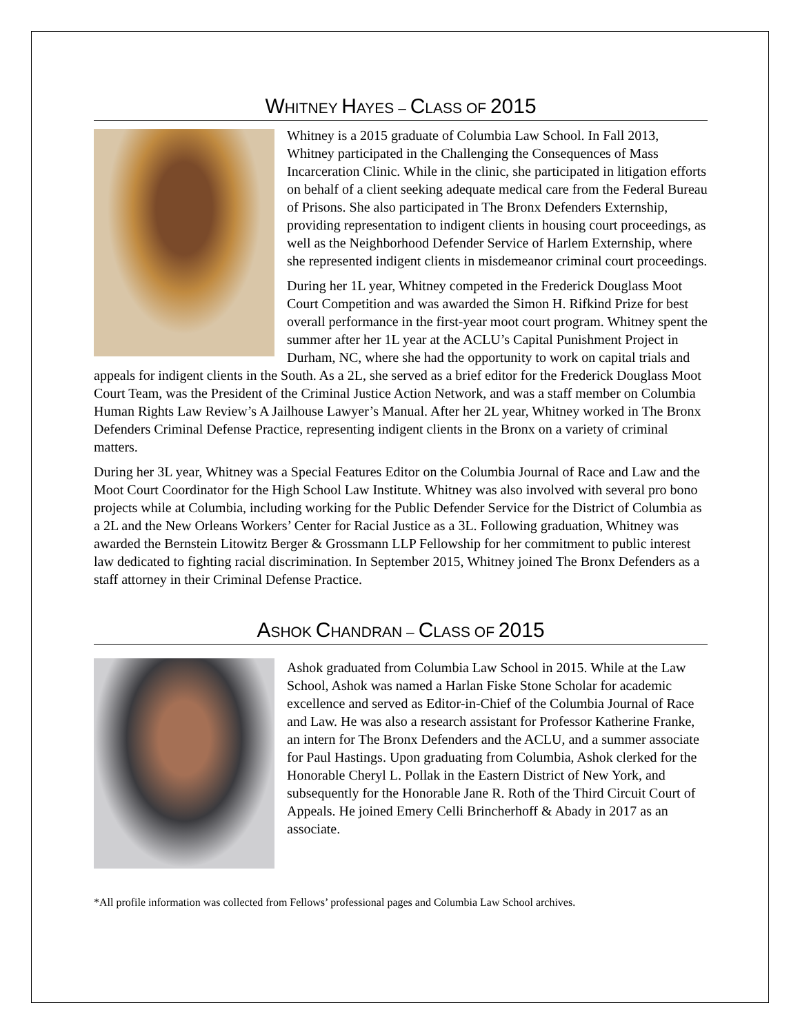WHITNEY HAYES – CLASS OF 2015
Whitney is a 2015 graduate of Columbia Law School. In Fall 2013, Whitney participated in the Challenging the Consequences of Mass Incarceration Clinic. While in the clinic, she participated in litigation efforts on behalf of a client seeking adequate medical care from the Federal Bureau of Prisons. She also participated in The Bronx Defenders Externship, providing representation to indigent clients in housing court proceedings, as well as the Neighborhood Defender Service of Harlem Externship, where she represented indigent clients in misdemeanor criminal court proceedings.
During her 1L year, Whitney competed in the Frederick Douglass Moot Court Competition and was awarded the Simon H. Rifkind Prize for best overall performance in the first-year moot court program. Whitney spent the summer after her 1L year at the ACLU’s Capital Punishment Project in Durham, NC, where she had the opportunity to work on capital trials and appeals for indigent clients in the South. As a 2L, she served as a brief editor for the Frederick Douglass Moot Court Team, was the President of the Criminal Justice Action Network, and was a staff member on Columbia Human Rights Law Review’s A Jailhouse Lawyer’s Manual. After her 2L year, Whitney worked in The Bronx Defenders Criminal Defense Practice, representing indigent clients in the Bronx on a variety of criminal matters.
During her 3L year, Whitney was a Special Features Editor on the Columbia Journal of Race and Law and the Moot Court Coordinator for the High School Law Institute. Whitney was also involved with several pro bono projects while at Columbia, including working for the Public Defender Service for the District of Columbia as a 2L and the New Orleans Workers’ Center for Racial Justice as a 3L. Following graduation, Whitney was awarded the Bernstein Litowitz Berger & Grossmann LLP Fellowship for her commitment to public interest law dedicated to fighting racial discrimination. In September 2015, Whitney joined The Bronx Defenders as a staff attorney in their Criminal Defense Practice.
ASHOK CHANDRAN – CLASS OF 2015
Ashok graduated from Columbia Law School in 2015. While at the Law School, Ashok was named a Harlan Fiske Stone Scholar for academic excellence and served as Editor-in-Chief of the Columbia Journal of Race and Law. He was also a research assistant for Professor Katherine Franke, an intern for The Bronx Defenders and the ACLU, and a summer associate for Paul Hastings. Upon graduating from Columbia, Ashok clerked for the Honorable Cheryl L. Pollak in the Eastern District of New York, and subsequently for the Honorable Jane R. Roth of the Third Circuit Court of Appeals. He joined Emery Celli Brincherhoff & Abady in 2017 as an associate.
*All profile information was collected from Fellows’ professional pages and Columbia Law School archives.